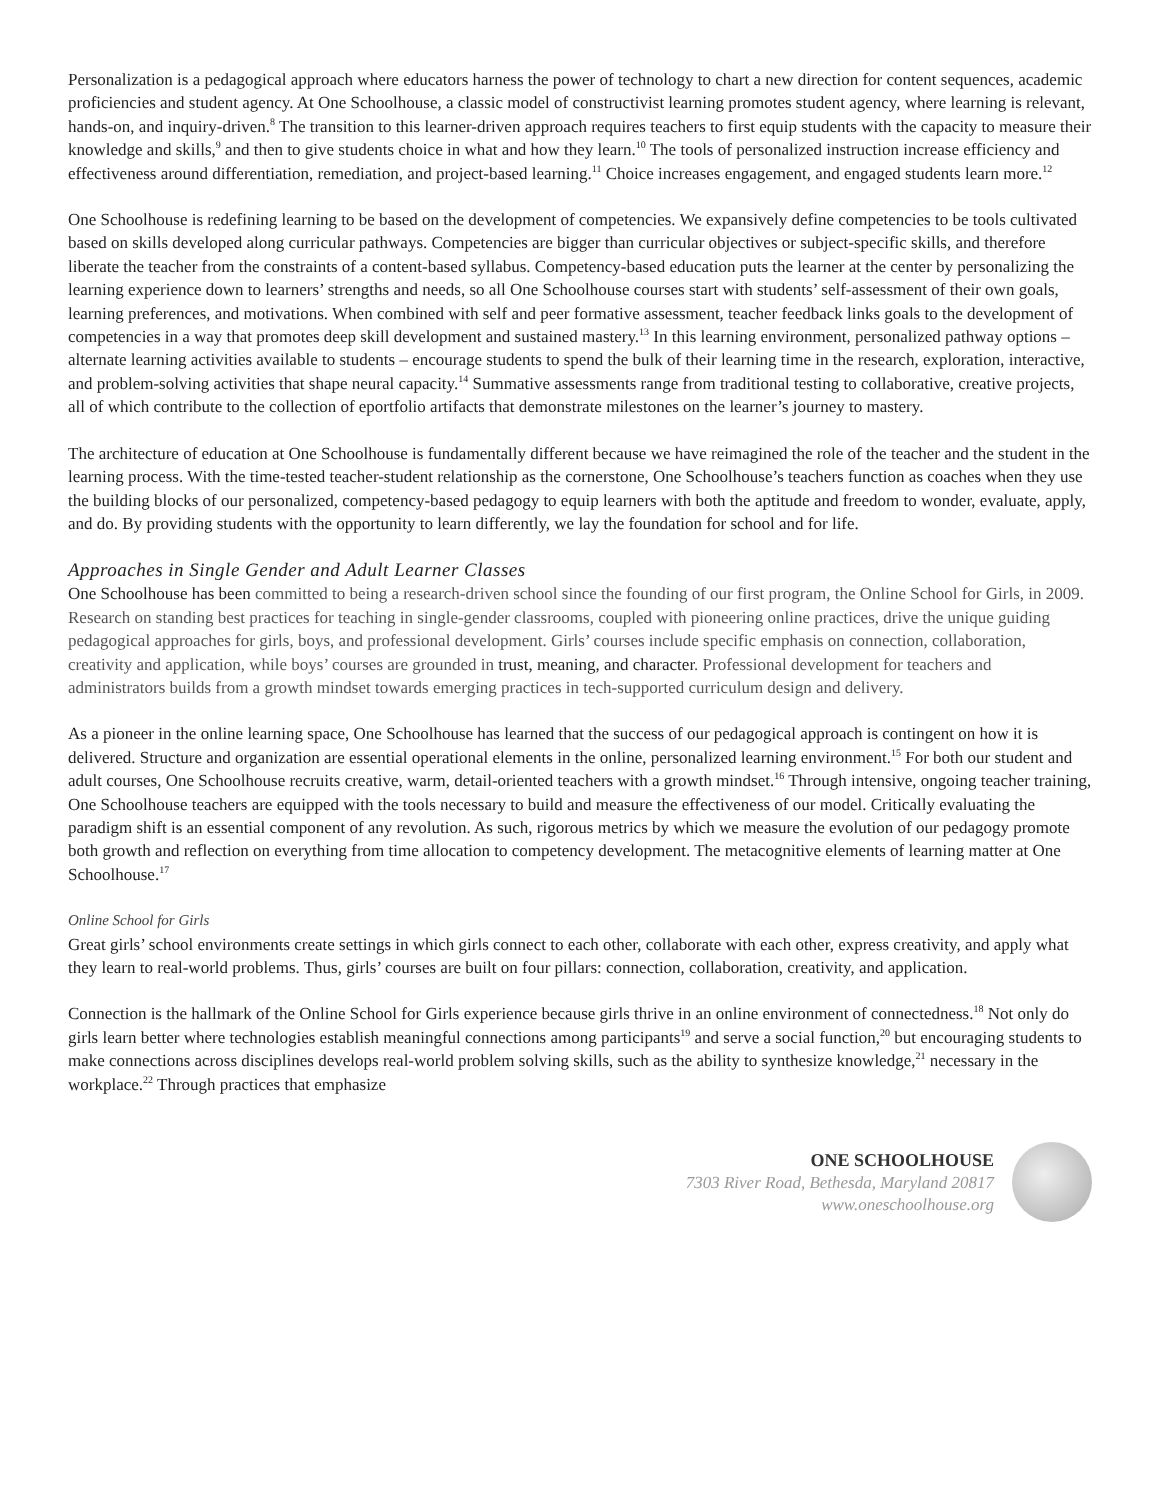Personalization is a pedagogical approach where educators harness the power of technology to chart a new direction for content sequences, academic proficiencies and student agency. At One Schoolhouse, a classic model of constructivist learning promotes student agency, where learning is relevant, hands-on, and inquiry-driven.<sup>8</sup> The transition to this learner-driven approach requires teachers to first equip students with the capacity to measure their knowledge and skills,<sup>9</sup> and then to give students choice in what and how they learn.<sup>10</sup> The tools of personalized instruction increase efficiency and effectiveness around differentiation, remediation, and project-based learning.<sup>11</sup> Choice increases engagement, and engaged students learn more.<sup>12</sup>
One Schoolhouse is redefining learning to be based on the development of competencies. We expansively define competencies to be tools cultivated based on skills developed along curricular pathways. Competencies are bigger than curricular objectives or subject-specific skills, and therefore liberate the teacher from the constraints of a content-based syllabus. Competency-based education puts the learner at the center by personalizing the learning experience down to learners’ strengths and needs, so all One Schoolhouse courses start with students’ self-assessment of their own goals, learning preferences, and motivations. When combined with self and peer formative assessment, teacher feedback links goals to the development of competencies in a way that promotes deep skill development and sustained mastery.<sup>13</sup> In this learning environment, personalized pathway options – alternate learning activities available to students – encourage students to spend the bulk of their learning time in the research, exploration, interactive, and problem-solving activities that shape neural capacity.<sup>14</sup> Summative assessments range from traditional testing to collaborative, creative projects, all of which contribute to the collection of eportfolio artifacts that demonstrate milestones on the learner’s journey to mastery.
The architecture of education at One Schoolhouse is fundamentally different because we have reimagined the role of the teacher and the student in the learning process. With the time-tested teacher-student relationship as the cornerstone, One Schoolhouse’s teachers function as coaches when they use the building blocks of our personalized, competency-based pedagogy to equip learners with both the aptitude and freedom to wonder, evaluate, apply, and do. By providing students with the opportunity to learn differently, we lay the foundation for school and for life.
Approaches in Single Gender and Adult Learner Classes
One Schoolhouse has been committed to being a research-driven school since the founding of our first program, the Online School for Girls, in 2009. Research on standing best practices for teaching in single-gender classrooms, coupled with pioneering online practices, drive the unique guiding pedagogical approaches for girls, boys, and professional development. Girls’ courses include specific emphasis on connection, collaboration, creativity and application, while boys’ courses are grounded in trust, meaning, and character. Professional development for teachers and administrators builds from a growth mindset towards emerging practices in tech-supported curriculum design and delivery.
As a pioneer in the online learning space, One Schoolhouse has learned that the success of our pedagogical approach is contingent on how it is delivered. Structure and organization are essential operational elements in the online, personalized learning environment.<sup>15</sup> For both our student and adult courses, One Schoolhouse recruits creative, warm, detail-oriented teachers with a growth mindset.<sup>16</sup> Through intensive, ongoing teacher training, One Schoolhouse teachers are equipped with the tools necessary to build and measure the effectiveness of our model. Critically evaluating the paradigm shift is an essential component of any revolution. As such, rigorous metrics by which we measure the evolution of our pedagogy promote both growth and reflection on everything from time allocation to competency development. The metacognitive elements of learning matter at One Schoolhouse.<sup>17</sup>
Online School for Girls
Great girls’ school environments create settings in which girls connect to each other, collaborate with each other, express creativity, and apply what they learn to real-world problems. Thus, girls’ courses are built on four pillars: connection, collaboration, creativity, and application.
Connection is the hallmark of the Online School for Girls experience because girls thrive in an online environment of connectedness.<sup>18</sup> Not only do girls learn better where technologies establish meaningful connections among participants<sup>19</sup> and serve a social function,<sup>20</sup> but encouraging students to make connections across disciplines develops real-world problem solving skills, such as the ability to synthesize knowledge,<sup>21</sup> necessary in the workplace.<sup>22</sup> Through practices that emphasize
ONE SCHOOLHOUSE
7303 River Road, Bethesda, Maryland 20817
www.oneschoolhouse.org